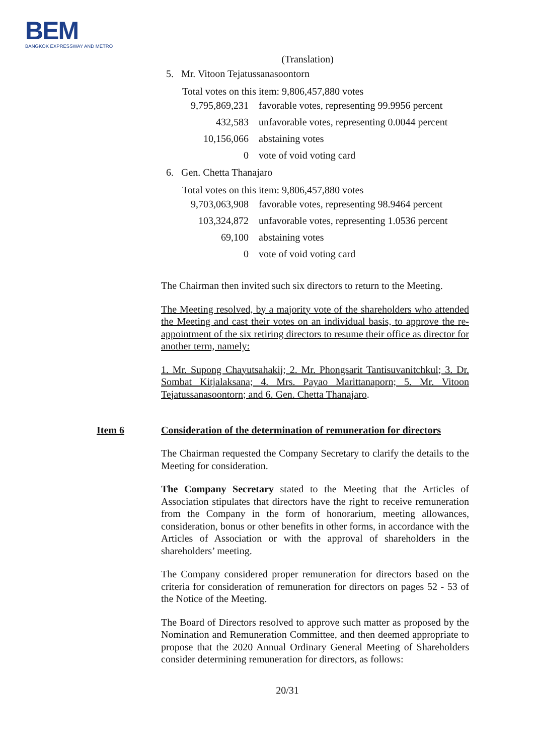BEM
BANGKOK EXPRESSWAY AND METRO
(Translation)
5. Mr. Vitoon Tejatussanasoontorn
Total votes on this item: 9,806,457,880 votes
| 9,795,869,231 | favorable votes, representing 99.9956 percent |
| 432,583 | unfavorable votes, representing 0.0044 percent |
| 10,156,066 | abstaining votes |
| 0 | vote of void voting card |
6. Gen. Chetta Thanajaro
Total votes on this item: 9,806,457,880 votes
| 9,703,063,908 | favorable votes, representing 98.9464 percent |
| 103,324,872 | unfavorable votes, representing 1.0536 percent |
| 69,100 | abstaining votes |
| 0 | vote of void voting card |
The Chairman then invited such six directors to return to the Meeting.
The Meeting resolved, by a majority vote of the shareholders who attended the Meeting and cast their votes on an individual basis, to approve the re-appointment of the six retiring directors to resume their office as director for another term, namely:
1. Mr. Supong Chayutsahakij; 2. Mr. Phongsarit Tantisuvanitchkul; 3. Dr. Sombat Kitjalaksana; 4. Mrs. Payao Marittanaporn; 5. Mr. Vitoon Tejatussanasoontorn; and 6. Gen. Chetta Thanajaro.
Item 6 Consideration of the determination of remuneration for directors
The Chairman requested the Company Secretary to clarify the details to the Meeting for consideration.
The Company Secretary stated to the Meeting that the Articles of Association stipulates that directors have the right to receive remuneration from the Company in the form of honorarium, meeting allowances, consideration, bonus or other benefits in other forms, in accordance with the Articles of Association or with the approval of shareholders in the shareholders’ meeting.
The Company considered proper remuneration for directors based on the criteria for consideration of remuneration for directors on pages 52 - 53 of the Notice of the Meeting.
The Board of Directors resolved to approve such matter as proposed by the Nomination and Remuneration Committee, and then deemed appropriate to propose that the 2020 Annual Ordinary General Meeting of Shareholders consider determining remuneration for directors, as follows:
20/31